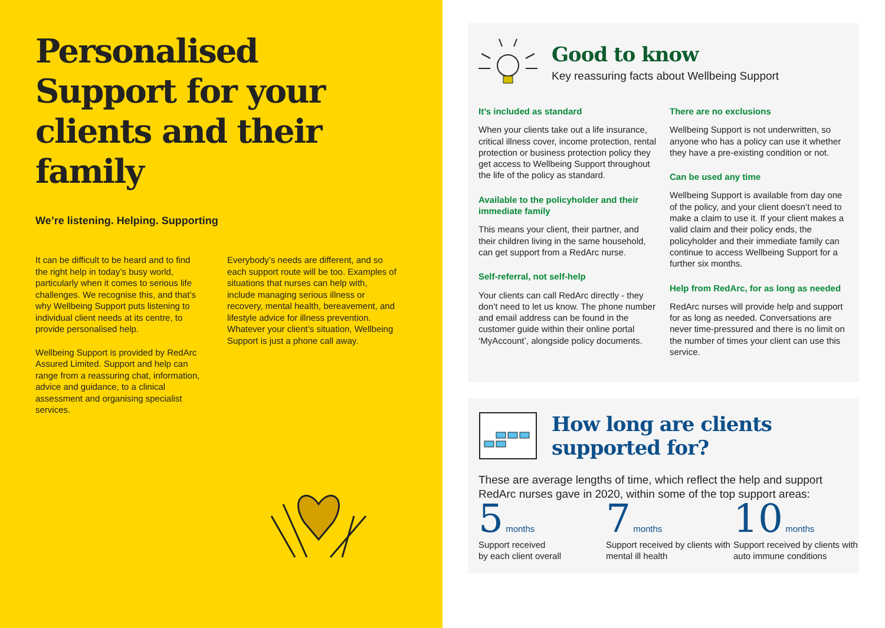Personalised Support for your clients and their family
We’re listening. Helping. Supporting
It can be difficult to be heard and to find the right help in today’s busy world, particularly when it comes to serious life challenges. We recognise this, and that’s why Wellbeing Support puts listening to individual client needs at its centre, to provide personalised help.
Wellbeing Support is provided by RedArc Assured Limited. Support and help can range from a reassuring chat, information, advice and guidance, to a clinical assessment and organising specialist services.
Everybody’s needs are different, and so each support route will be too. Examples of situations that nurses can help with, include managing serious illness or recovery, mental health, bereavement, and lifestyle advice for illness prevention. Whatever your client’s situation, Wellbeing Support is just a phone call away.
Good to know
Key reassuring facts about Wellbeing Support
It’s included as standard
When your clients take out a life insurance, critical illness cover, income protection, rental protection or business protection policy they get access to Wellbeing Support throughout the life of the policy as standard.
Available to the policyholder and their immediate family
This means your client, their partner, and their children living in the same household, can get support from a RedArc nurse.
Self-referral, not self-help
Your clients can call RedArc directly - they don’t need to let us know. The phone number and email address can be found in the customer guide within their online portal ‘MyAccount’, alongside policy documents.
There are no exclusions
Wellbeing Support is not underwritten, so anyone who has a policy can use it whether they have a pre-existing condition or not.
Can be used any time
Wellbeing Support is available from day one of the policy, and your client doesn’t need to make a claim to use it. If your client makes a valid claim and their policy ends, the policyholder and their immediate family can continue to access Wellbeing Support for a further six months.
Help from RedArc, for as long as needed
RedArc nurses will provide help and support for as long as needed. Conversations are never time-pressured and there is no limit on the number of times your client can use this service.
How long are clients
supported for?
These are average lengths of time, which reflect the help and support RedArc nurses gave in 2020, within some of the top support areas:
5 months
Support received
by each client overall
7 months
Support received by clients with mental ill health
10 months
Support received by clients with auto immune conditions